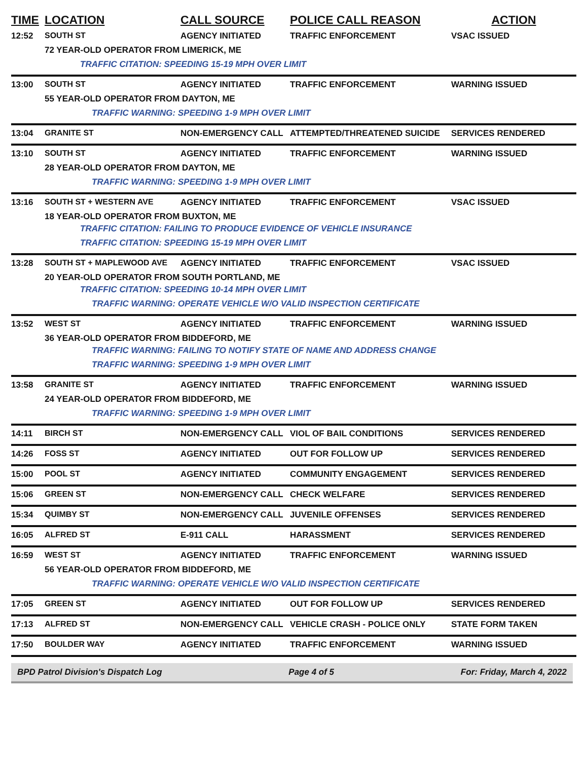| TIME | LOCATION | CALL SOURCE | POLICE CALL REASON | ACTION |
| --- | --- | --- | --- | --- |
| 12:52 | SOUTH ST | AGENCY INITIATED | TRAFFIC ENFORCEMENT | VSAC ISSUED |
| | 72 YEAR-OLD OPERATOR FROM LIMERICK, ME | | | |
| | TRAFFIC CITATION: SPEEDING 15-19 MPH OVER LIMIT | | | |
| 13:00 | SOUTH ST | AGENCY INITIATED | TRAFFIC ENFORCEMENT | WARNING ISSUED |
| | 55 YEAR-OLD OPERATOR FROM DAYTON, ME | | | |
| | TRAFFIC WARNING: SPEEDING 1-9 MPH OVER LIMIT | | | |
| 13:04 | GRANITE ST | NON-EMERGENCY CALL | ATTEMPTED/THREATENED SUICIDE | SERVICES RENDERED |
| 13:10 | SOUTH ST | AGENCY INITIATED | TRAFFIC ENFORCEMENT | WARNING ISSUED |
| | 28 YEAR-OLD OPERATOR FROM DAYTON, ME | | | |
| | TRAFFIC WARNING: SPEEDING 1-9 MPH OVER LIMIT | | | |
| 13:16 | SOUTH ST + WESTERN AVE | AGENCY INITIATED | TRAFFIC ENFORCEMENT | VSAC ISSUED |
| | 18 YEAR-OLD OPERATOR FROM BUXTON, ME | | | |
| | TRAFFIC CITATION: FAILING TO PRODUCE EVIDENCE OF VEHICLE INSURANCE | | | |
| | TRAFFIC CITATION: SPEEDING 15-19 MPH OVER LIMIT | | | |
| 13:28 | SOUTH ST + MAPLEWOOD AVE | AGENCY INITIATED | TRAFFIC ENFORCEMENT | VSAC ISSUED |
| | 20 YEAR-OLD OPERATOR FROM SOUTH PORTLAND, ME | | | |
| | TRAFFIC CITATION: SPEEDING 10-14 MPH OVER LIMIT | | | |
| | TRAFFIC WARNING: OPERATE VEHICLE W/O VALID INSPECTION CERTIFICATE | | | |
| 13:52 | WEST ST | AGENCY INITIATED | TRAFFIC ENFORCEMENT | WARNING ISSUED |
| | 36 YEAR-OLD OPERATOR FROM BIDDEFORD, ME | | | |
| | TRAFFIC WARNING: FAILING TO NOTIFY STATE OF NAME AND ADDRESS CHANGE | | | |
| | TRAFFIC WARNING: SPEEDING 1-9 MPH OVER LIMIT | | | |
| 13:58 | GRANITE ST | AGENCY INITIATED | TRAFFIC ENFORCEMENT | WARNING ISSUED |
| | 24 YEAR-OLD OPERATOR FROM BIDDEFORD, ME | | | |
| | TRAFFIC WARNING: SPEEDING 1-9 MPH OVER LIMIT | | | |
| 14:11 | BIRCH ST | NON-EMERGENCY CALL | VIOL OF BAIL CONDITIONS | SERVICES RENDERED |
| 14:26 | FOSS ST | AGENCY INITIATED | OUT FOR FOLLOW UP | SERVICES RENDERED |
| 15:00 | POOL ST | AGENCY INITIATED | COMMUNITY ENGAGEMENT | SERVICES RENDERED |
| 15:06 | GREEN ST | NON-EMERGENCY CALL | CHECK WELFARE | SERVICES RENDERED |
| 15:34 | QUIMBY ST | NON-EMERGENCY CALL | JUVENILE OFFENSES | SERVICES RENDERED |
| 16:05 | ALFRED ST | E-911 CALL | HARASSMENT | SERVICES RENDERED |
| 16:59 | WEST ST | AGENCY INITIATED | TRAFFIC ENFORCEMENT | WARNING ISSUED |
| | 56 YEAR-OLD OPERATOR FROM BIDDEFORD, ME | | | |
| | TRAFFIC WARNING: OPERATE VEHICLE W/O VALID INSPECTION CERTIFICATE | | | |
| 17:05 | GREEN ST | AGENCY INITIATED | OUT FOR FOLLOW UP | SERVICES RENDERED |
| 17:13 | ALFRED ST | NON-EMERGENCY CALL | VEHICLE CRASH - POLICE ONLY | STATE FORM TAKEN |
| 17:50 | BOULDER WAY | AGENCY INITIATED | TRAFFIC ENFORCEMENT | WARNING ISSUED |
BPD Patrol Division's Dispatch Log Page 4 of 5 For: Friday, March 4, 2022